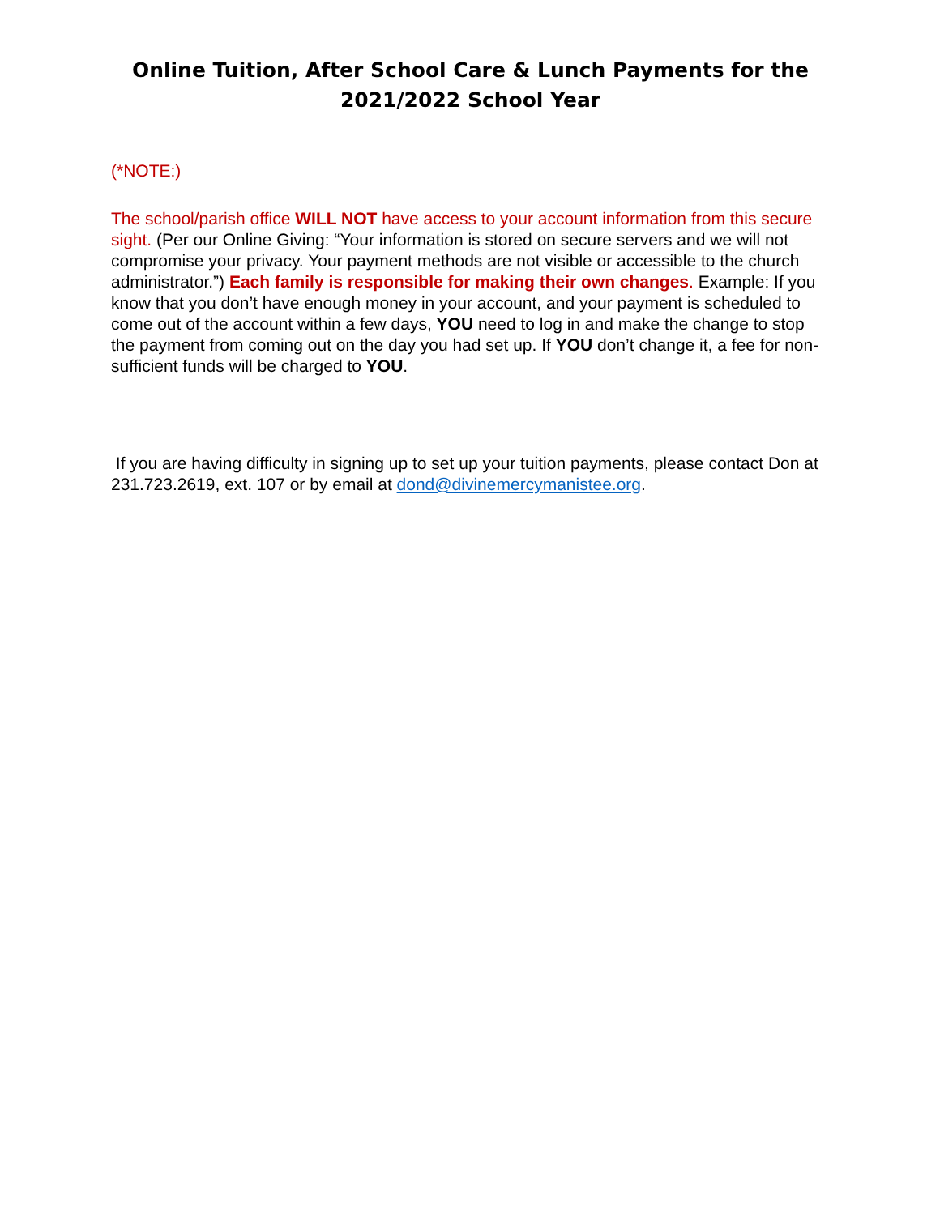Online Tuition, After School Care & Lunch Payments for the
2021/2022 School Year
(*NOTE:)
The school/parish office WILL NOT have access to your account information from this secure sight. (Per our Online Giving: “Your information is stored on secure servers and we will not compromise your privacy. Your payment methods are not visible or accessible to the church administrator.”) Each family is responsible for making their own changes. Example: If you know that you don’t have enough money in your account, and your payment is scheduled to come out of the account within a few days, YOU need to log in and make the change to stop the payment from coming out on the day you had set up. If YOU don’t change it, a fee for non-sufficient funds will be charged to YOU.
If you are having difficulty in signing up to set up your tuition payments, please contact Don at 231.723.2619, ext. 107 or by email at dond@divinemercymanistee.org.